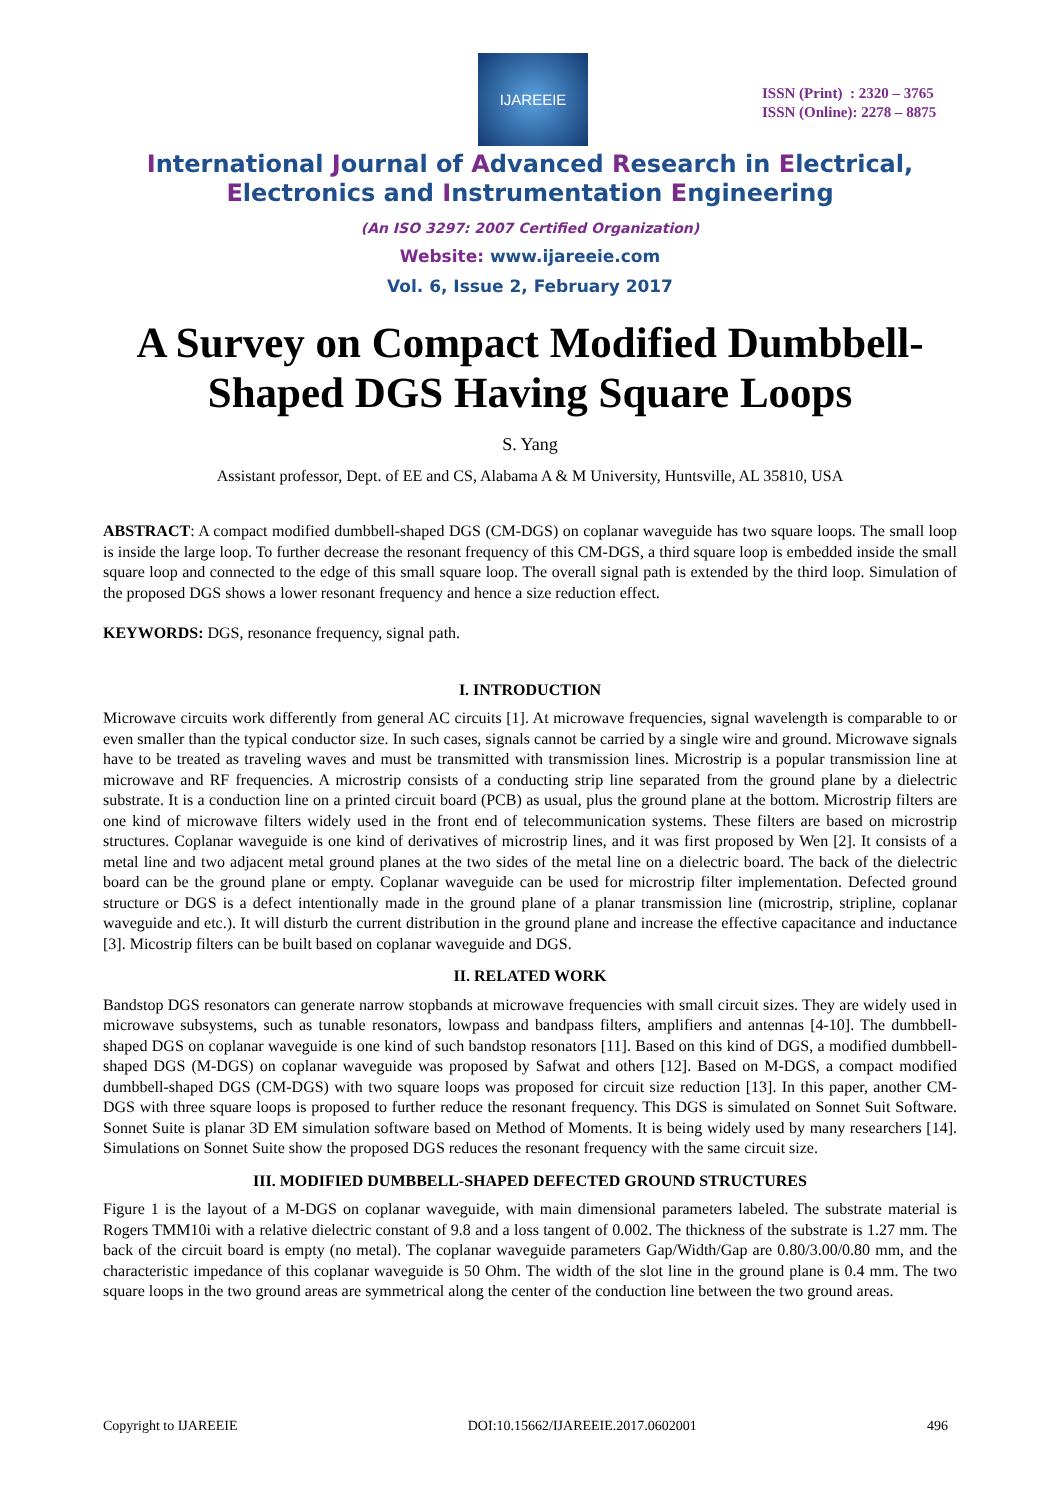IJAREEIE
ISSN (Print) : 2320 – 3765
ISSN (Online): 2278 – 8875
International Journal of Advanced Research in Electrical,
Electronics and Instrumentation Engineering
(An ISO 3297: 2007 Certified Organization)
Website: www.ijareeie.com
Vol. 6, Issue 2, February 2017
A Survey on Compact Modified Dumbbell-Shaped DGS Having Square Loops
S. Yang
Assistant professor, Dept. of EE and CS, Alabama A & M University, Huntsville, AL 35810, USA
ABSTRACT: A compact modified dumbbell-shaped DGS (CM-DGS) on coplanar waveguide has two square loops. The small loop is inside the large loop. To further decrease the resonant frequency of this CM-DGS, a third square loop is embedded inside the small square loop and connected to the edge of this small square loop. The overall signal path is extended by the third loop. Simulation of the proposed DGS shows a lower resonant frequency and hence a size reduction effect.
KEYWORDS: DGS, resonance frequency, signal path.
I. INTRODUCTION
Microwave circuits work differently from general AC circuits [1]. At microwave frequencies, signal wavelength is comparable to or even smaller than the typical conductor size. In such cases, signals cannot be carried by a single wire and ground. Microwave signals have to be treated as traveling waves and must be transmitted with transmission lines. Microstrip is a popular transmission line at microwave and RF frequencies. A microstrip consists of a conducting strip line separated from the ground plane by a dielectric substrate. It is a conduction line on a printed circuit board (PCB) as usual, plus the ground plane at the bottom. Microstrip filters are one kind of microwave filters widely used in the front end of telecommunication systems. These filters are based on microstrip structures. Coplanar waveguide is one kind of derivatives of microstrip lines, and it was first proposed by Wen [2]. It consists of a metal line and two adjacent metal ground planes at the two sides of the metal line on a dielectric board. The back of the dielectric board can be the ground plane or empty. Coplanar waveguide can be used for microstrip filter implementation. Defected ground structure or DGS is a defect intentionally made in the ground plane of a planar transmission line (microstrip, stripline, coplanar waveguide and etc.). It will disturb the current distribution in the ground plane and increase the effective capacitance and inductance [3]. Micostrip filters can be built based on coplanar waveguide and DGS.
II. RELATED WORK
Bandstop DGS resonators can generate narrow stopbands at microwave frequencies with small circuit sizes. They are widely used in microwave subsystems, such as tunable resonators, lowpass and bandpass filters, amplifiers and antennas [4-10]. The dumbbell-shaped DGS on coplanar waveguide is one kind of such bandstop resonators [11]. Based on this kind of DGS, a modified dumbbell-shaped DGS (M-DGS) on coplanar waveguide was proposed by Safwat and others [12]. Based on M-DGS, a compact modified dumbbell-shaped DGS (CM-DGS) with two square loops was proposed for circuit size reduction [13]. In this paper, another CM-DGS with three square loops is proposed to further reduce the resonant frequency. This DGS is simulated on Sonnet Suit Software. Sonnet Suite is planar 3D EM simulation software based on Method of Moments. It is being widely used by many researchers [14]. Simulations on Sonnet Suite show the proposed DGS reduces the resonant frequency with the same circuit size.
III. MODIFIED DUMBBELL-SHAPED DEFECTED GROUND STRUCTURES
Figure 1 is the layout of a M-DGS on coplanar waveguide, with main dimensional parameters labeled. The substrate material is Rogers TMM10i with a relative dielectric constant of 9.8 and a loss tangent of 0.002. The thickness of the substrate is 1.27 mm. The back of the circuit board is empty (no metal). The coplanar waveguide parameters Gap/Width/Gap are 0.80/3.00/0.80 mm, and the characteristic impedance of this coplanar waveguide is 50 Ohm. The width of the slot line in the ground plane is 0.4 mm. The two square loops in the two ground areas are symmetrical along the center of the conduction line between the two ground areas.
Copyright to IJAREEIE DOI:10.15662/IJAREEIE.2017.0602001 496